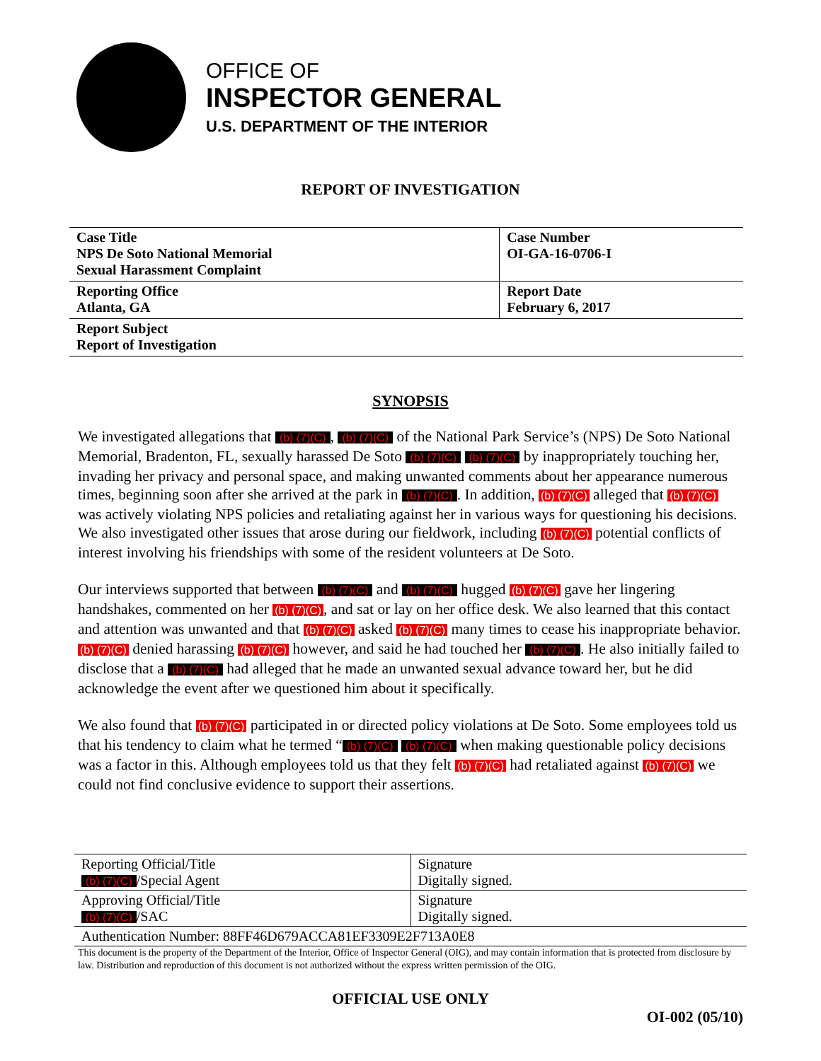OFFICE OF
INSPECTOR GENERAL
U.S. DEPARTMENT OF THE INTERIOR
REPORT OF INVESTIGATION
| Case Title NPS De Soto National Memorial Sexual Harassment Complaint | Case Number OI-GA-16-0706-I |
| Reporting Office Atlanta, GA | Report Date February 6, 2017 |
| Report Subject Report of Investigation | |
SYNOPSIS
We investigated allegations that (b) (7)(C), (b) (7)(C) of the National Park Service’s (NPS) De Soto National Memorial, Bradenton, FL, sexually harassed De Soto (b) (7)(C) (b) (7)(C) by inappropriately touching her, invading her privacy and personal space, and making unwanted comments about her appearance numerous times, beginning soon after she arrived at the park in (b) (7)(C). In addition, (b) (7)(C) alleged that (b) (7)(C) was actively violating NPS policies and retaliating against her in various ways for questioning his decisions. We also investigated other issues that arose during our fieldwork, including (b) (7)(C) potential conflicts of interest involving his friendships with some of the resident volunteers at De Soto.
Our interviews supported that between (b) (7)(C) and (b) (7)(C) hugged (b) (7)(C) gave her lingering handshakes, commented on her (b) (7)(C), and sat or lay on her office desk. We also learned that this contact and attention was unwanted and that (b) (7)(C) asked (b) (7)(C) many times to cease his inappropriate behavior. (b) (7)(C) denied harassing (b) (7)(C) however, and said he had touched her (b) (7)(C). He also initially failed to disclose that a (b) (7)(C) had alleged that he made an unwanted sexual advance toward her, but he did acknowledge the event after we questioned him about it specifically.
We also found that (b) (7)(C) participated in or directed policy violations at De Soto. Some employees told us that his tendency to claim what he termed “(b) (7)(C) (b) (7)(C) when making questionable policy decisions was a factor in this. Although employees told us that they felt (b) (7)(C) had retaliated against (b) (7)(C) we could not find conclusive evidence to support their assertions.
| Reporting Official/Title (b) (7)(C) /Special Agent | Signature Digitally signed. |
| Approving Official/Title (b) (7)(C) /SAC | Signature Digitally signed. |
| Authentication Number: 88FF46D679ACCA81EF3309E2F713A0E8 | |
This document is the property of the Department of the Interior, Office of Inspector General (OIG), and may contain information that is protected from disclosure by law. Distribution and reproduction of this document is not authorized without the express written permission of the OIG.
OFFICIAL USE ONLY
OI-002 (05/10)